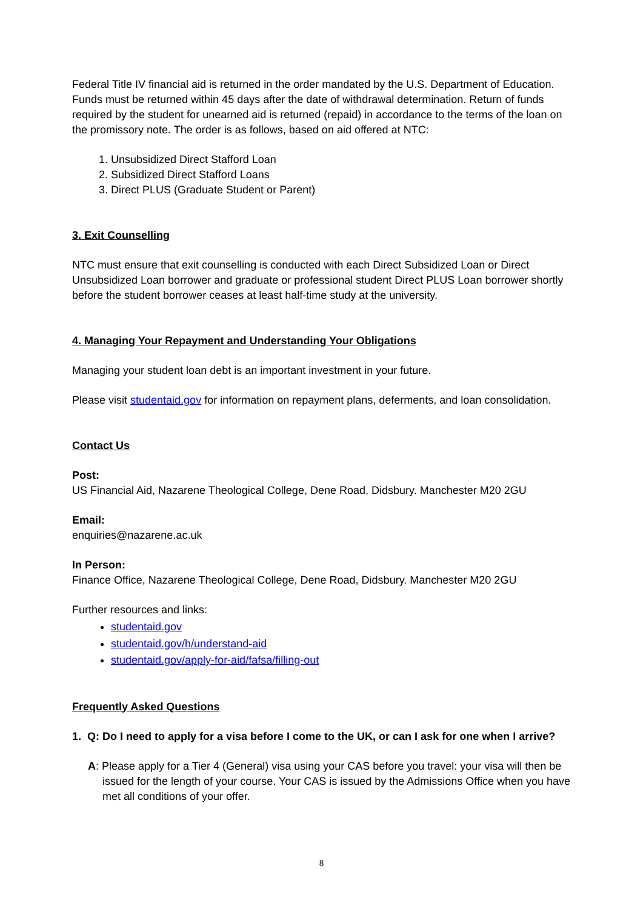Federal Title IV financial aid is returned in the order mandated by the U.S. Department of Education. Funds must be returned within 45 days after the date of withdrawal determination. Return of funds required by the student for unearned aid is returned (repaid) in accordance to the terms of the loan on the promissory note. The order is as follows, based on aid offered at NTC:
1. Unsubsidized Direct Stafford Loan
2. Subsidized Direct Stafford Loans
3. Direct PLUS (Graduate Student or Parent)
3. Exit Counselling
NTC must ensure that exit counselling is conducted with each Direct Subsidized Loan or Direct Unsubsidized Loan borrower and graduate or professional student Direct PLUS Loan borrower shortly before the student borrower ceases at least half-time study at the university.
4. Managing Your Repayment and Understanding Your Obligations
Managing your student loan debt is an important investment in your future.
Please visit studentaid.gov for information on repayment plans, deferments, and loan consolidation.
Contact Us
Post:
US Financial Aid, Nazarene Theological College, Dene Road, Didsbury. Manchester M20 2GU
Email:
enquiries@nazarene.ac.uk
In Person:
Finance Office, Nazarene Theological College, Dene Road, Didsbury. Manchester M20 2GU
Further resources and links:
studentaid.gov
studentaid.gov/h/understand-aid
studentaid.gov/apply-for-aid/fafsa/filling-out
Frequently Asked Questions
1. Q: Do I need to apply for a visa before I come to the UK, or can I ask for one when I arrive?
A: Please apply for a Tier 4 (General) visa using your CAS before you travel: your visa will then be issued for the length of your course. Your CAS is issued by the Admissions Office when you have met all conditions of your offer.
8